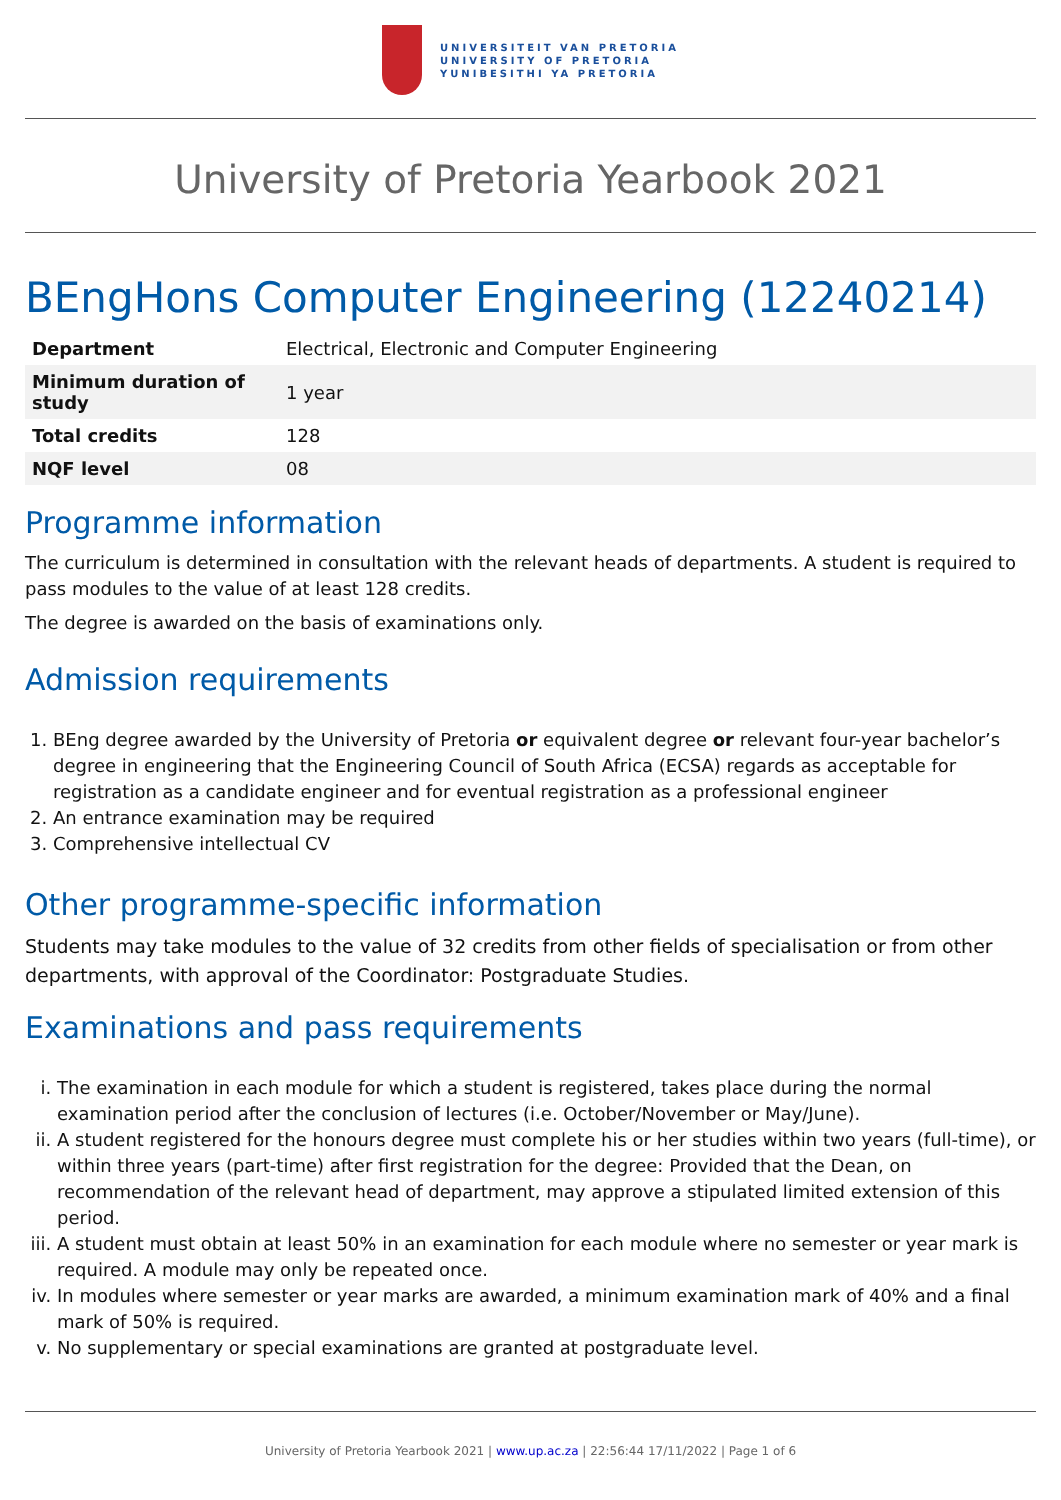UNIVERSITEIT VAN PRETORIA
UNIVERSITY OF PRETORIA
YUNIBESITHI YA PRETORIA
University of Pretoria Yearbook 2021
BEngHons Computer Engineering (12240214)
| Department | Electrical, Electronic and Computer Engineering |
| Minimum duration of study | 1 year |
| Total credits | 128 |
| NQF level | 08 |
Programme information
The curriculum is determined in consultation with the relevant heads of departments. A student is required to pass modules to the value of at least 128 credits.
The degree is awarded on the basis of examinations only.
Admission requirements
1. BEng degree awarded by the University of Pretoria or equivalent degree or relevant four-year bachelor’s degree in engineering that the Engineering Council of South Africa (ECSA) regards as acceptable for registration as a candidate engineer and for eventual registration as a professional engineer
2. An entrance examination may be required
3. Comprehensive intellectual CV
Other programme-specific information
Students may take modules to the value of 32 credits from other fields of specialisation or from other departments, with approval of the Coordinator: Postgraduate Studies.
Examinations and pass requirements
i. The examination in each module for which a student is registered, takes place during the normal examination period after the conclusion of lectures (i.e. October/November or May/June).
ii. A student registered for the honours degree must complete his or her studies within two years (full-time), or within three years (part-time) after first registration for the degree: Provided that the Dean, on recommendation of the relevant head of department, may approve a stipulated limited extension of this period.
iii. A student must obtain at least 50% in an examination for each module where no semester or year mark is required. A module may only be repeated once.
iv. In modules where semester or year marks are awarded, a minimum examination mark of 40% and a final mark of 50% is required.
v. No supplementary or special examinations are granted at postgraduate level.
University of Pretoria Yearbook 2021 | www.up.ac.za | 22:56:44 17/11/2022 | Page 1 of 6